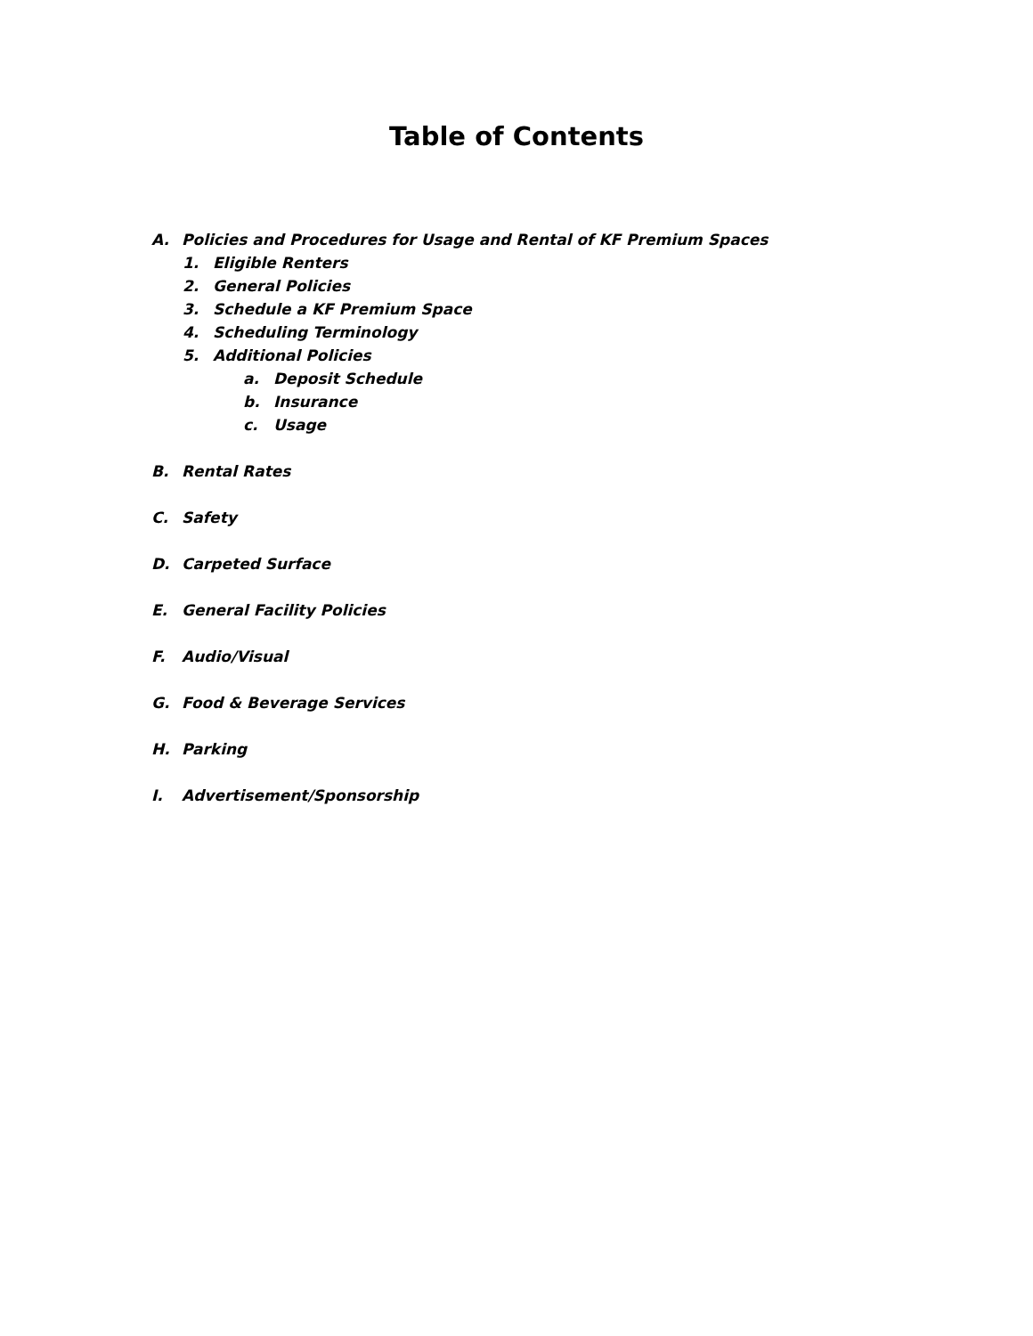Table of Contents
A. Policies and Procedures for Usage and Rental of KF Premium Spaces
1. Eligible Renters
2. General Policies
3. Schedule a KF Premium Space
4. Scheduling Terminology
5. Additional Policies
a. Deposit Schedule
b. Insurance
c. Usage
B. Rental Rates
C. Safety
D. Carpeted Surface
E. General Facility Policies
F. Audio/Visual
G. Food & Beverage Services
H. Parking
I. Advertisement/Sponsorship